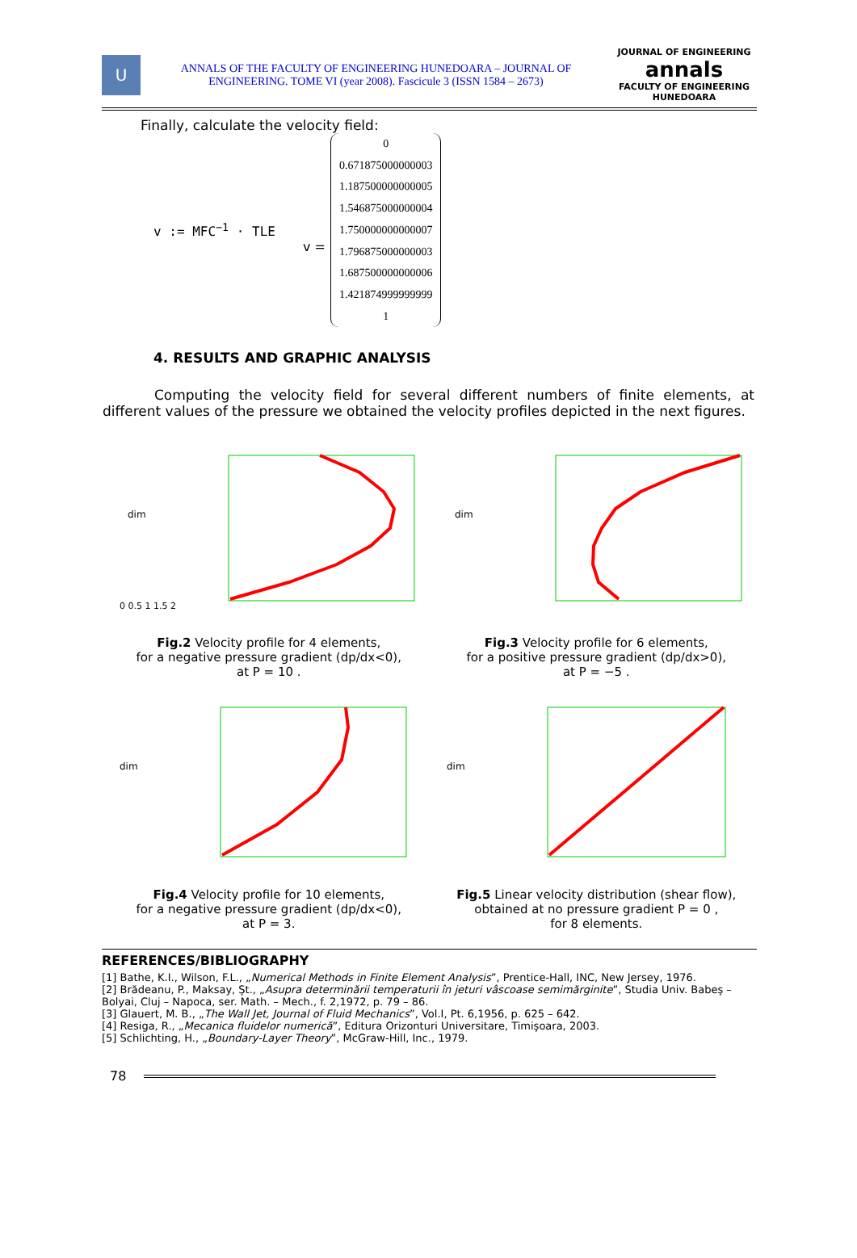U
ANNALS OF THE FACULTY OF ENGINEERING HUNEDOARA – JOURNAL OF ENGINEERING. TOME VI (year 2008). Fascicule 3 (ISSN 1584 – 2673)
JOURNAL OF ENGINEERING
annals
FACULTY OF ENGINEERING HUNEDOARA
Finally, calculate the velocity field:
v := MFC<sup>−1</sup> · TLE v =
0
0.671875000000003
1.187500000000005
1.546875000000004
1.750000000000007
1.796875000000003
1.687500000000006
1.421874999999999
1
4. RESULTS AND GRAPHIC ANALYSIS
Computing the velocity field for several different numbers of finite elements, at different values of the pressure we obtained the velocity profiles depicted in the next figures.
dim
0 0.5 1 1.5 2
Fig.2 Velocity profile for 4 elements,
for a negative pressure gradient (dp/dx<0),
at P = 10 .
dim
Fig.3 Velocity profile for 6 elements,
for a positive pressure gradient (dp/dx>0),
at P = −5 .
dim
Fig.4 Velocity profile for 10 elements,
for a negative pressure gradient (dp/dx<0),
at P = 3.
dim
Fig.5 Linear velocity distribution (shear flow),
obtained at no pressure gradient P = 0 ,
for 8 elements.
REFERENCES/BIBLIOGRAPHY
[1] Bathe, K.I., Wilson, F.L., „Numerical Methods in Finite Element Analysis”, Prentice-Hall, INC, New Jersey, 1976.
[2] Brădeanu, P., Maksay, Şt., „Asupra determinării temperaturii în jeturi vâscoase semimărginite”, Studia Univ. Babeş – Bolyai, Cluj – Napoca, ser. Math. – Mech., f. 2,1972, p. 79 – 86.
[3] Glauert, M. B., „The Wall Jet, Journal of Fluid Mechanics”, Vol.I, Pt. 6,1956, p. 625 – 642.
[4] Resiga, R., „Mecanica fluidelor numerică”, Editura Orizonturi Universitare, Timişoara, 2003.
[5] Schlichting, H., „Boundary-Layer Theory”, McGraw-Hill, Inc., 1979.
78